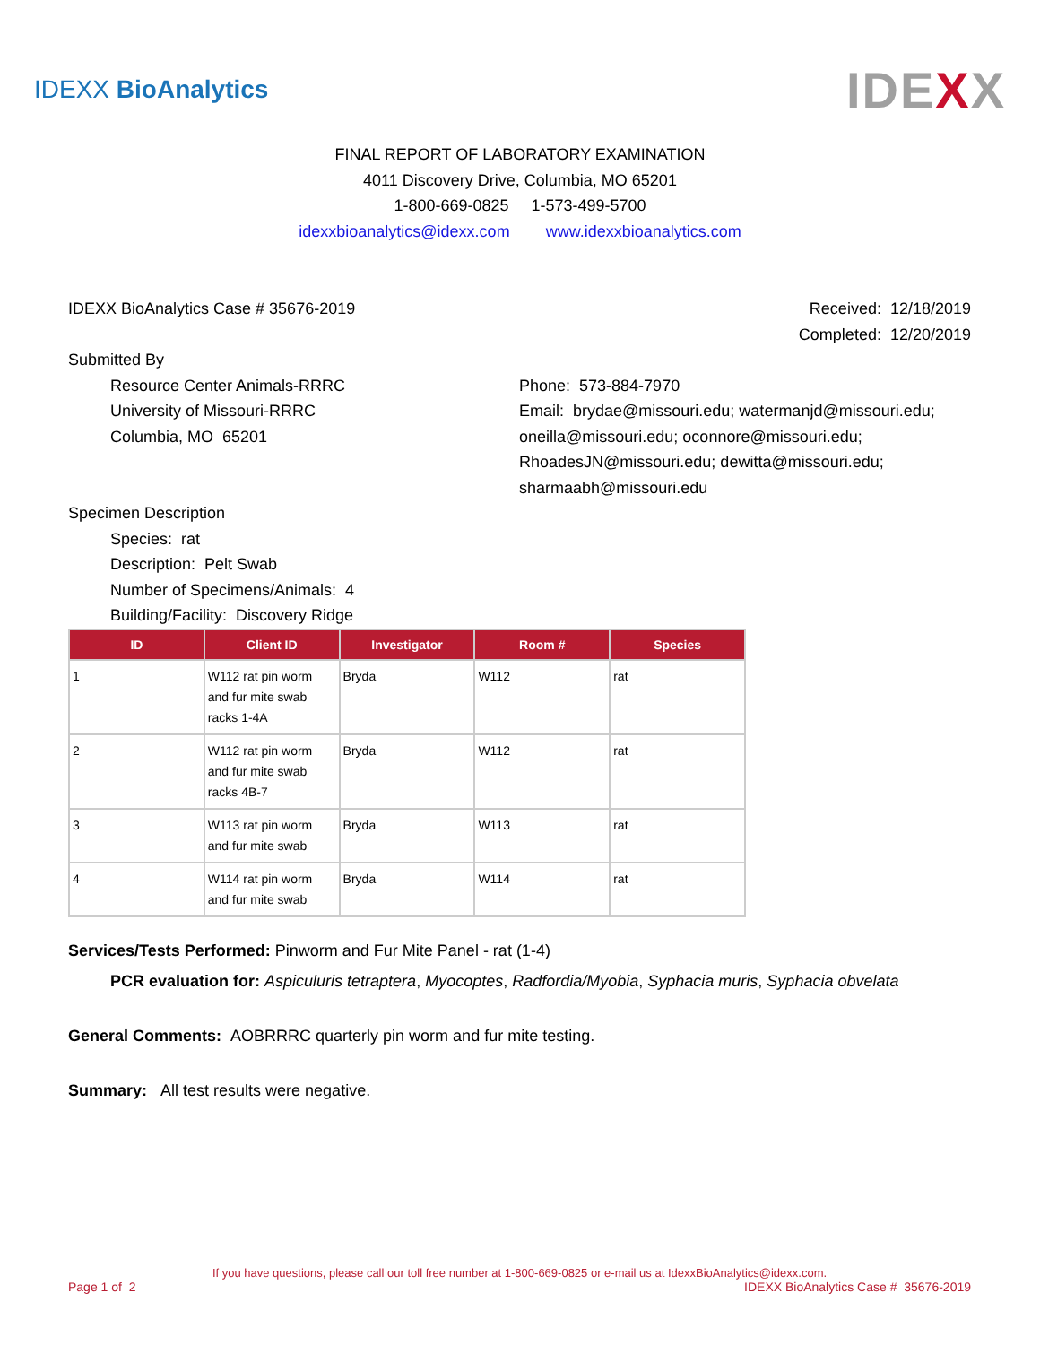IDEXX BioAnalytics IDEXX
FINAL REPORT OF LABORATORY EXAMINATION
4011 Discovery Drive, Columbia, MO 65201
1-800-669-0825 1-573-499-5700
idexxbioanalytics@idexx.com www.idexxbioanalytics.com
IDEXX BioAnalytics Case # 35676-2019 Received: 12/18/2019
Completed: 12/20/2019
Submitted By
Resource Center Animals-RRRC
University of Missouri-RRRC
Columbia, MO 65201
Phone: 573-884-7970
Email: brydae@missouri.edu; watermanjd@missouri.edu; oneilla@missouri.edu; oconnore@missouri.edu; RhoadesJN@missouri.edu; dewitta@missouri.edu; sharmaabh@missouri.edu
Specimen Description
Species: rat
Description: Pelt Swab
Number of Specimens/Animals: 4
Building/Facility: Discovery Ridge
| ID | Client ID | Investigator | Room # | Species |
| --- | --- | --- | --- | --- |
| 1 | W112 rat pin worm and fur mite swab racks 1-4A | Bryda | W112 | rat |
| 2 | W112 rat pin worm and fur mite swab racks 4B-7 | Bryda | W112 | rat |
| 3 | W113 rat pin worm and fur mite swab | Bryda | W113 | rat |
| 4 | W114 rat pin worm and fur mite swab | Bryda | W114 | rat |
Services/Tests Performed: Pinworm and Fur Mite Panel - rat (1-4)
PCR evaluation for: Aspiculuris tetraptera, Myocoptes, Radfordia/Myobia, Syphacia muris, Syphacia obvelata
General Comments: AOBRRRC quarterly pin worm and fur mite testing.
Summary: All test results were negative.
If you have questions, please call our toll free number at 1-800-669-0825 or e-mail us at IdexxBioAnalytics@idexx.com.
Page 1 of 2 IDEXX BioAnalytics Case # 35676-2019